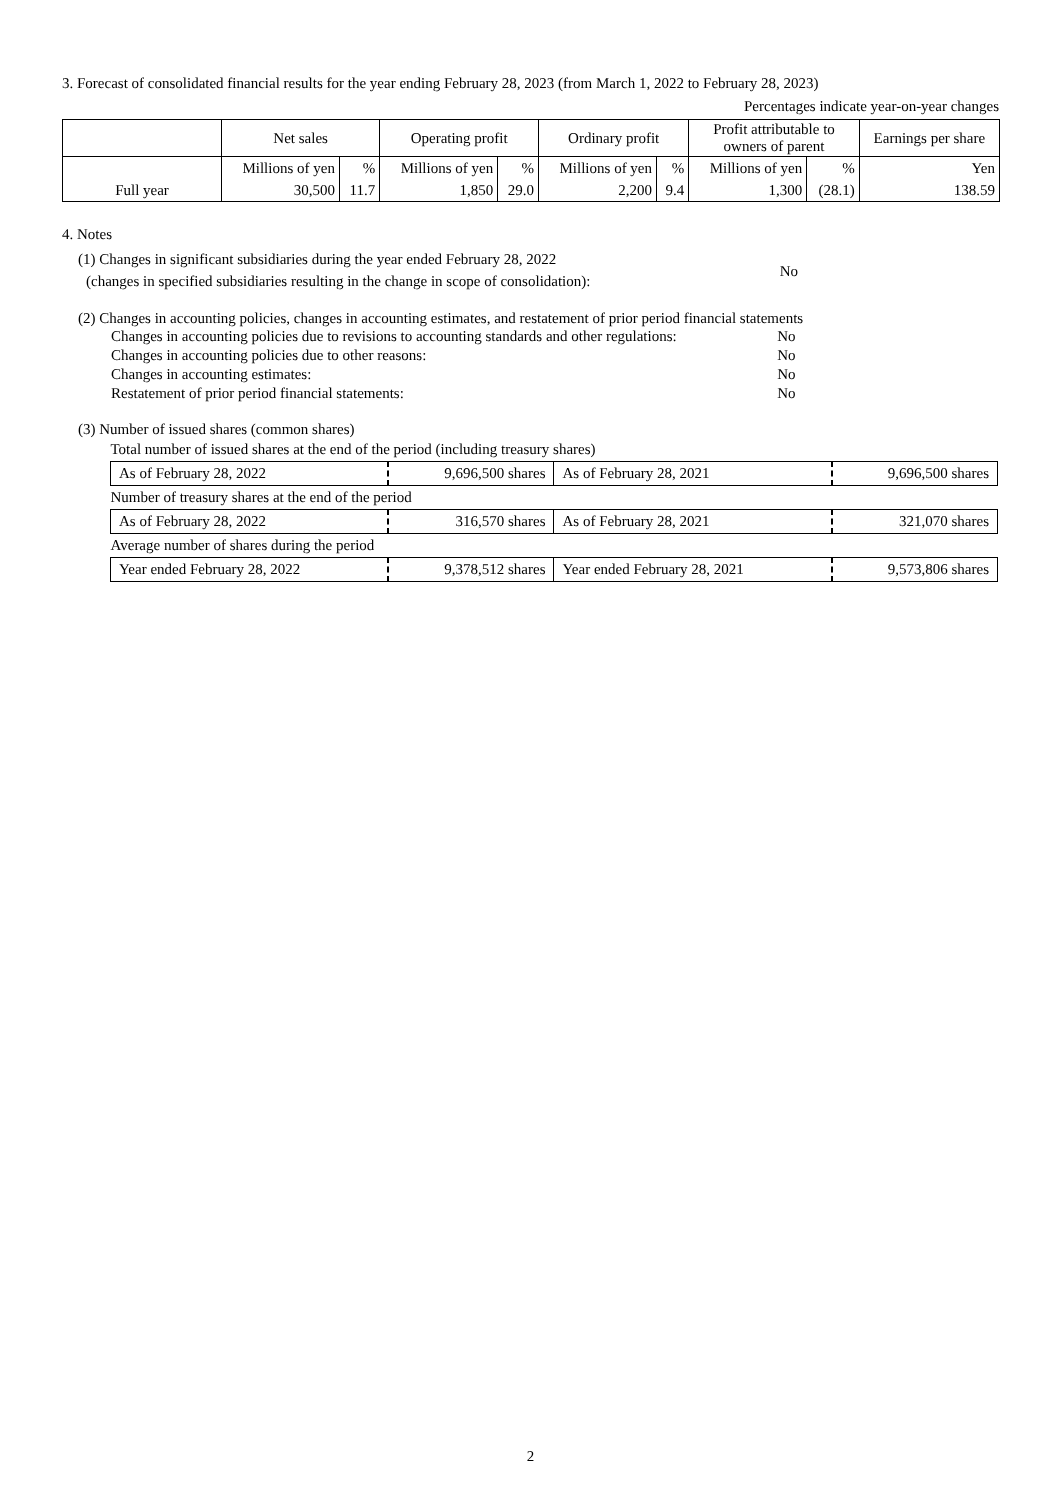3. Forecast of consolidated financial results for the year ending February 28, 2023 (from March 1, 2022 to February 28, 2023)
Percentages indicate year-on-year changes
| | Net sales | | Operating profit | | Ordinary profit | | Profit attributable to owners of parent | | Earnings per share |
| --- | --- | --- | --- | --- | --- | --- | --- | --- | --- |
| | Millions of yen | % | Millions of yen | % | Millions of yen | % | Millions of yen | % | Yen |
| Full year | 30,500 | 11.7 | 1,850 | 29.0 | 2,200 | 9.4 | 1,300 | (28.1) | 138.59 |
4. Notes
(1) Changes in significant subsidiaries during the year ended February 28, 2022
(changes in specified subsidiaries resulting in the change in scope of consolidation):
No
(2) Changes in accounting policies, changes in accounting estimates, and restatement of prior period financial statements
| Changes in accounting policies due to revisions to accounting standards and other regulations: | No |
| Changes in accounting policies due to other reasons: | No |
| Changes in accounting estimates: | No |
| Restatement of prior period financial statements: | No |
(3) Number of issued shares (common shares)
| Total number of issued shares at the end of the period (including treasury shares) | | | |
| As of February 28, 2022 | 9,696,500 shares | As of February 28, 2021 | 9,696,500 shares |
| Number of treasury shares at the end of the period | | | |
| As of February 28, 2022 | 316,570 shares | As of February 28, 2021 | 321,070 shares |
| Average number of shares during the period | | | |
| Year ended February 28, 2022 | 9,378,512 shares | Year ended February 28, 2021 | 9,573,806 shares |
2